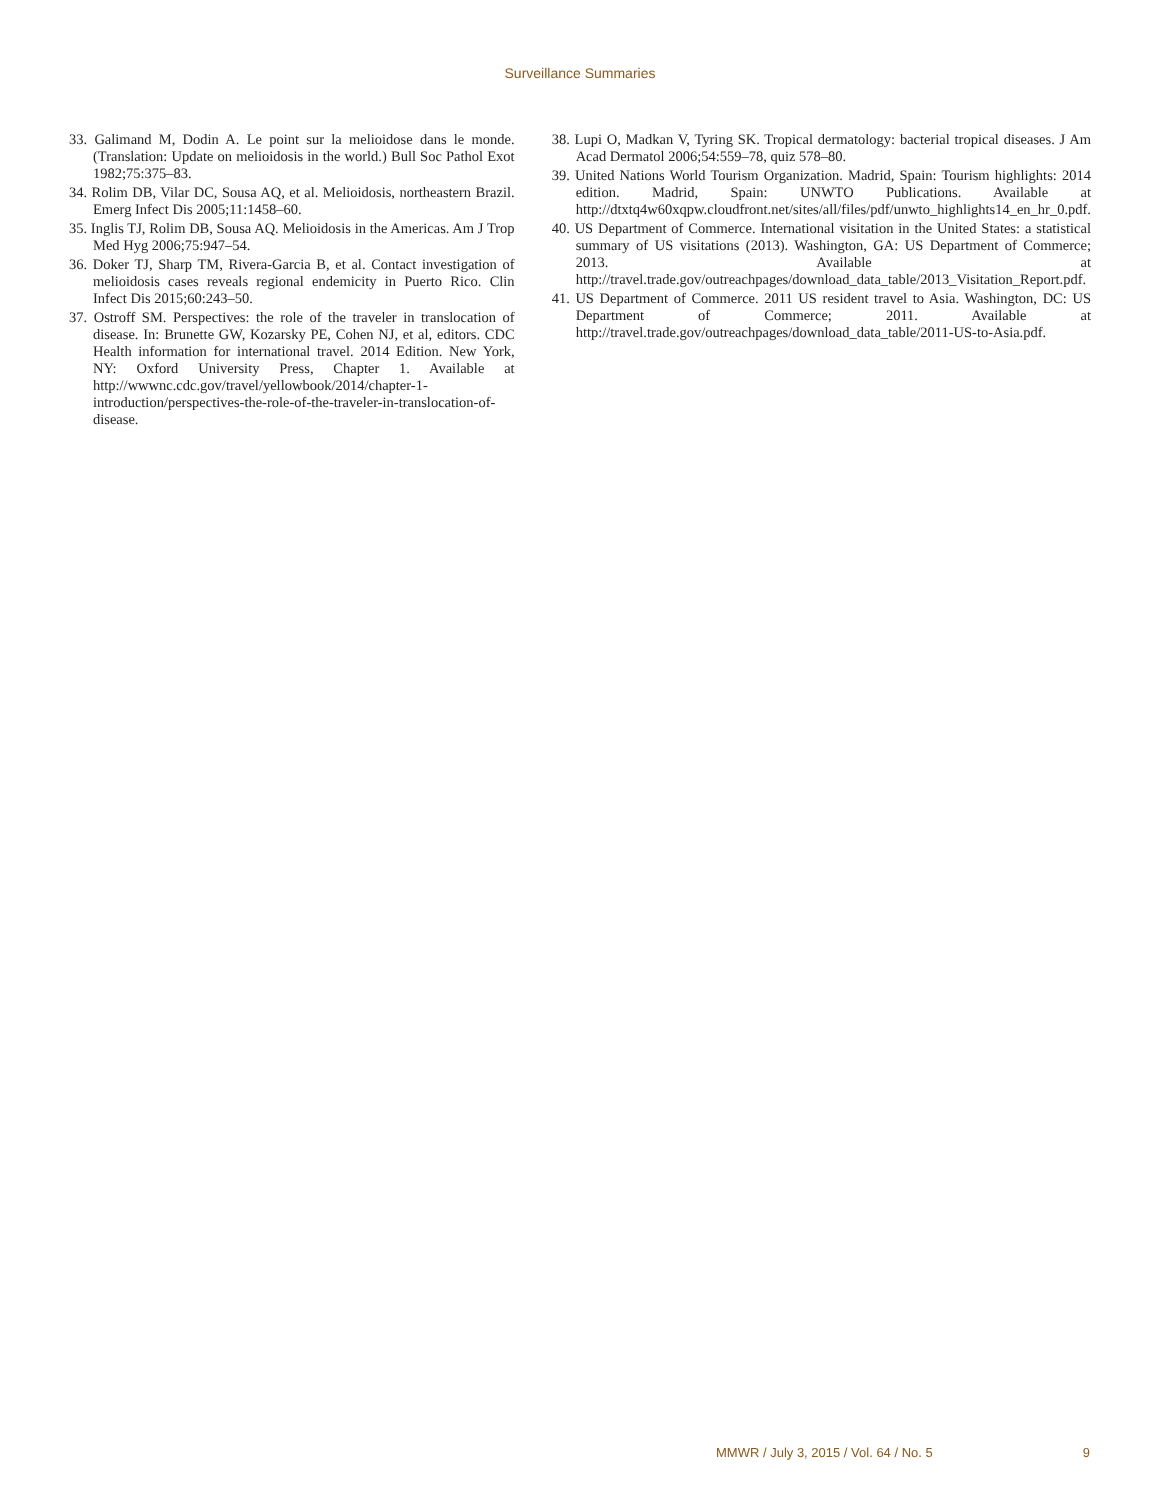Surveillance Summaries
33. Galimand M, Dodin A. Le point sur la melioidose dans le monde. (Translation: Update on melioidosis in the world.) Bull Soc Pathol Exot 1982;75:375–83.
34. Rolim DB, Vilar DC, Sousa AQ, et al. Melioidosis, northeastern Brazil. Emerg Infect Dis 2005;11:1458–60.
35. Inglis TJ, Rolim DB, Sousa AQ. Melioidosis in the Americas. Am J Trop Med Hyg 2006;75:947–54.
36. Doker TJ, Sharp TM, Rivera-Garcia B, et al. Contact investigation of melioidosis cases reveals regional endemicity in Puerto Rico. Clin Infect Dis 2015;60:243–50.
37. Ostroff SM. Perspectives: the role of the traveler in translocation of disease. In: Brunette GW, Kozarsky PE, Cohen NJ, et al, editors. CDC Health information for international travel. 2014 Edition. New York, NY: Oxford University Press, Chapter 1. Available at http://wwwnc.cdc.gov/travel/yellowbook/2014/chapter-1-introduction/perspectives-the-role-of-the-traveler-in-translocation-of-disease.
38. Lupi O, Madkan V, Tyring SK. Tropical dermatology: bacterial tropical diseases. J Am Acad Dermatol 2006;54:559–78, quiz 578–80.
39. United Nations World Tourism Organization. Madrid, Spain: Tourism highlights: 2014 edition. Madrid, Spain: UNWTO Publications. Available at http://dtxtq4w60xqpw.cloudfront.net/sites/all/files/pdf/unwto_highlights14_en_hr_0.pdf.
40. US Department of Commerce. International visitation in the United States: a statistical summary of US visitations (2013). Washington, GA: US Department of Commerce; 2013. Available at http://travel.trade.gov/outreachpages/download_data_table/2013_Visitation_Report.pdf.
41. US Department of Commerce. 2011 US resident travel to Asia. Washington, DC: US Department of Commerce; 2011. Available at http://travel.trade.gov/outreachpages/download_data_table/2011-US-to-Asia.pdf.
MMWR / July 3, 2015 / Vol. 64 / No. 5 9